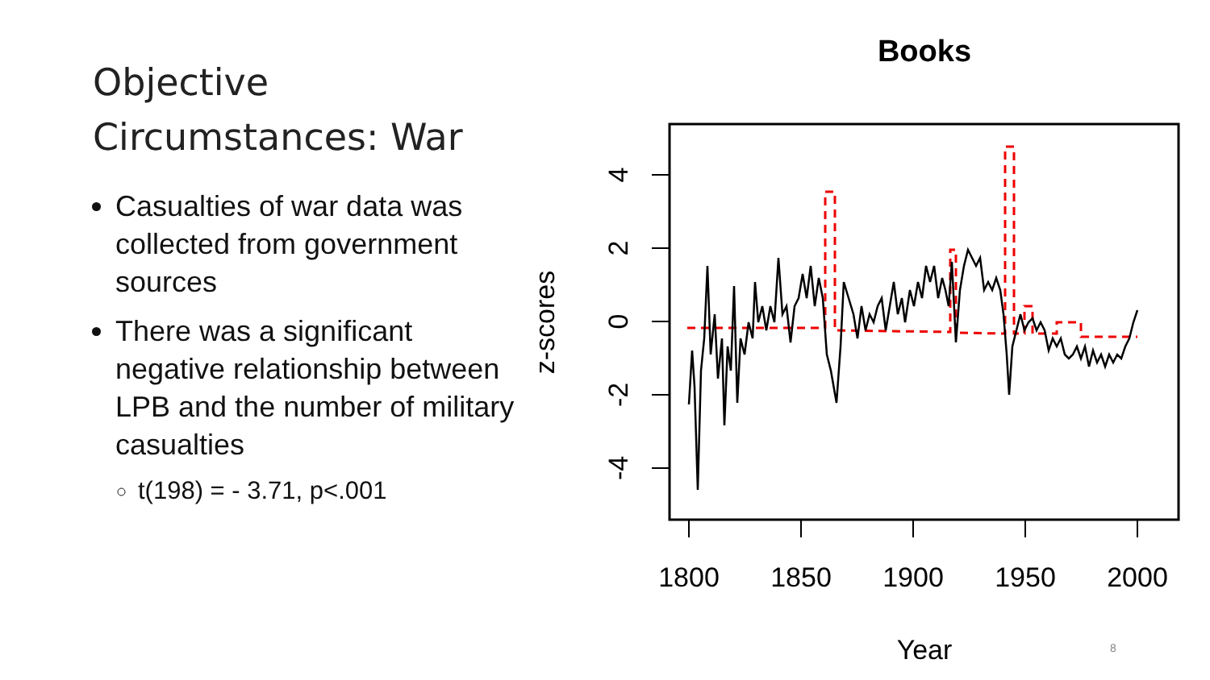Objective Circumstances: War
Casualties of war data was collected from government sources
There was a significant negative relationship between LPB and the number of military casualties
t(198) = - 3.71, p<.001
Books
1800
1850
1900
1950
2000
Year
4
2
0
-2
-4
z-scores
8